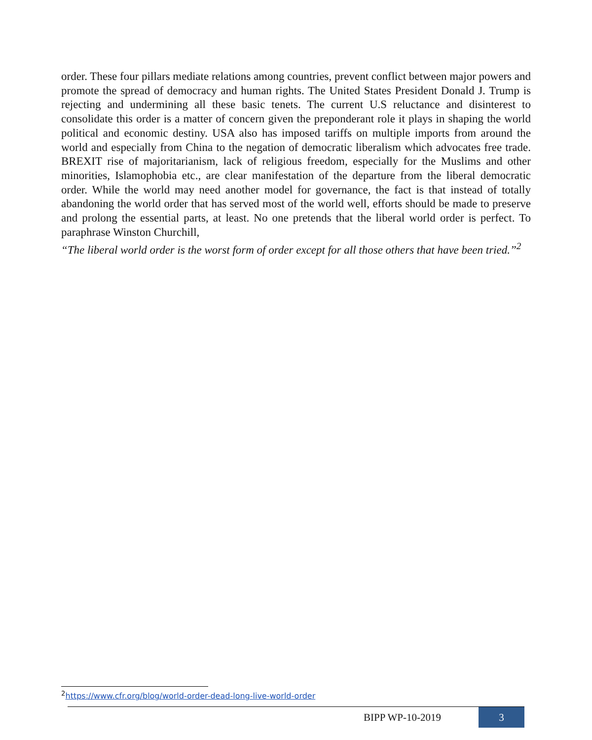order. These four pillars mediate relations among countries, prevent conflict between major powers and promote the spread of democracy and human rights. The United States President Donald J. Trump is rejecting and undermining all these basic tenets. The current U.S reluctance and disinterest to consolidate this order is a matter of concern given the preponderant role it plays in shaping the world political and economic destiny. USA also has imposed tariffs on multiple imports from around the world and especially from China to the negation of democratic liberalism which advocates free trade. BREXIT rise of majoritarianism, lack of religious freedom, especially for the Muslims and other minorities, Islamophobia etc., are clear manifestation of the departure from the liberal democratic order. While the world may need another model for governance, the fact is that instead of totally abandoning the world order that has served most of the world well, efforts should be made to preserve and prolong the essential parts, at least. No one pretends that the liberal world order is perfect. To paraphrase Winston Churchill,
“The liberal world order is the worst form of order except for all those others that have been tried.”<sup>2</sup>
<sup>2</sup> https://www.cfr.org/blog/world-order-dead-long-live-world-order
BIPP WP-10-2019
3